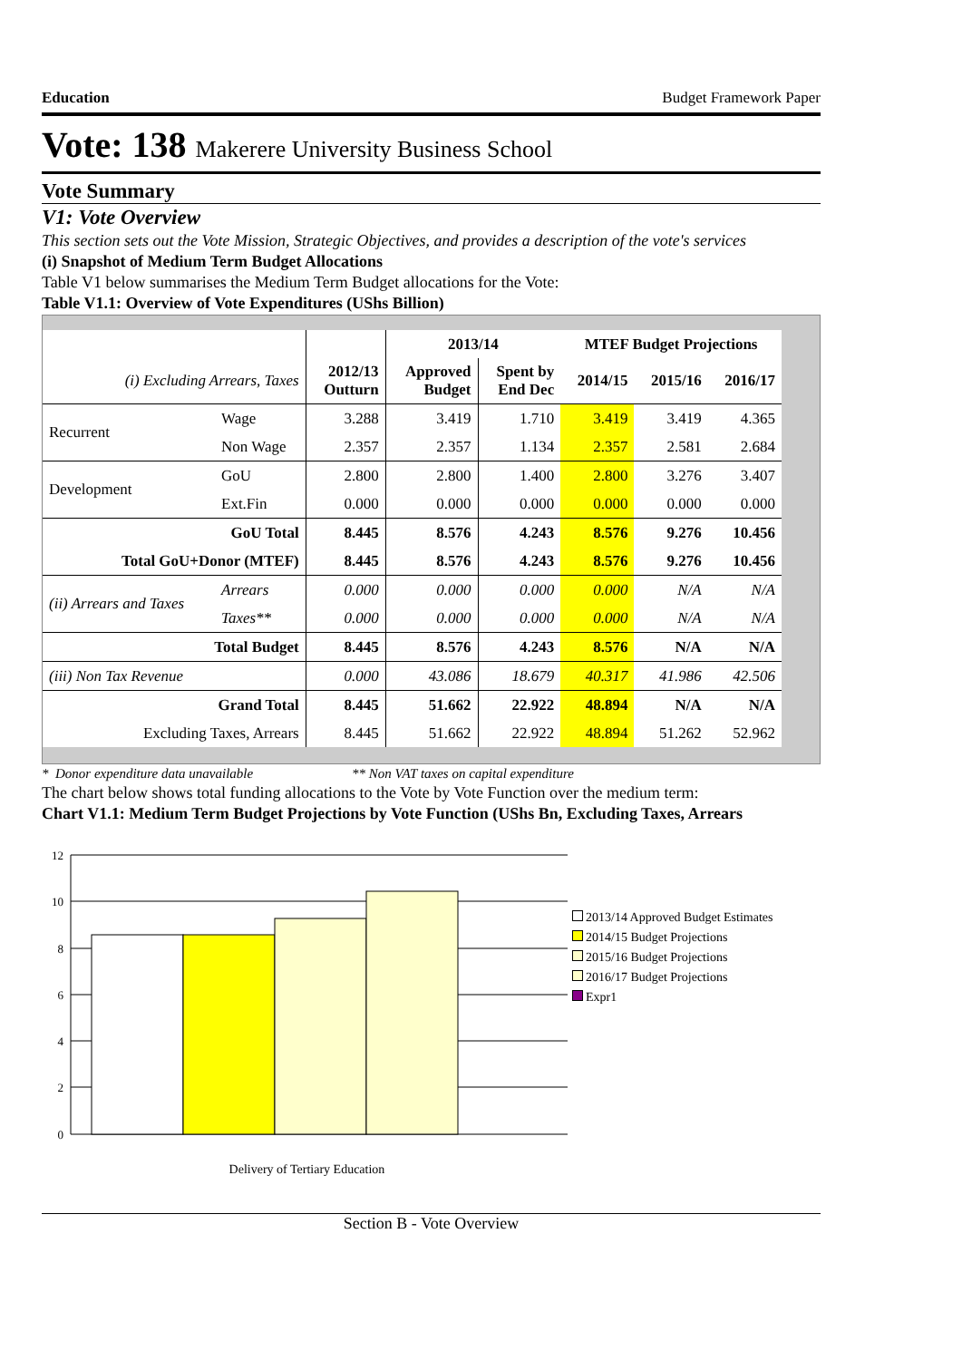Education Budget Framework Paper
Vote: 138 Makerere University Business School
Vote Summary
V1: Vote Overview
This section sets out the Vote Mission, Strategic Objectives, and provides a description of the vote's services
(i) Snapshot of Medium Term Budget Allocations
Table V1 below summarises the Medium Term Budget allocations for the Vote:
Table V1.1: Overview of Vote Expenditures (UShs Billion)
| | | | 2013/14 | | MTEF Budget Projections | | |
| --- | --- | --- | --- | --- | --- | --- | --- |
| (i) Excluding Arrears, Taxes | | 2012/13 Outturn | Approved Budget | Spent by End Dec | 2014/15 | 2015/16 | 2016/17 |
| Recurrent | Wage | 3.288 | 3.419 | 1.710 | 3.419 | 3.419 | 4.365 |
| | Non Wage | 2.357 | 2.357 | 1.134 | 2.357 | 2.581 | 2.684 |
| Development | GoU | 2.800 | 2.800 | 1.400 | 2.800 | 3.276 | 3.407 |
| | Ext.Fin | 0.000 | 0.000 | 0.000 | 0.000 | 0.000 | 0.000 |
| GoU Total | | 8.445 | 8.576 | 4.243 | 8.576 | 9.276 | 10.456 |
| Total GoU+Donor (MTEF) | | 8.445 | 8.576 | 4.243 | 8.576 | 9.276 | 10.456 |
| (ii) Arrears and Taxes | Arrears | 0.000 | 0.000 | 0.000 | 0.000 | N/A | N/A |
| | Taxes** | 0.000 | 0.000 | 0.000 | 0.000 | N/A | N/A |
| Total Budget | | 8.445 | 8.576 | 4.243 | 8.576 | N/A | N/A |
| (iii) Non Tax Revenue | | 0.000 | 43.086 | 18.679 | 40.317 | 41.986 | 42.506 |
| Grand Total | | 8.445 | 51.662 | 22.922 | 48.894 | N/A | N/A |
| Excluding Taxes, Arrears | | 8.445 | 51.662 | 22.922 | 48.894 | 51.262 | 52.962 |
* Donor expenditure data unavailable ** Non VAT taxes on capital expenditure
The chart below shows total funding allocations to the Vote by Vote Function over the medium term:
Chart V1.1: Medium Term Budget Projections by Vote Function (UShs Bn, Excluding Taxes, Arrears
12
10
8
6
4
2
0
Delivery of Tertiary Education
2013/14 Approved Budget Estimates
2014/15 Budget Projections
2015/16 Budget Projections
2016/17 Budget Projections
Expr1
Section B - Vote Overview